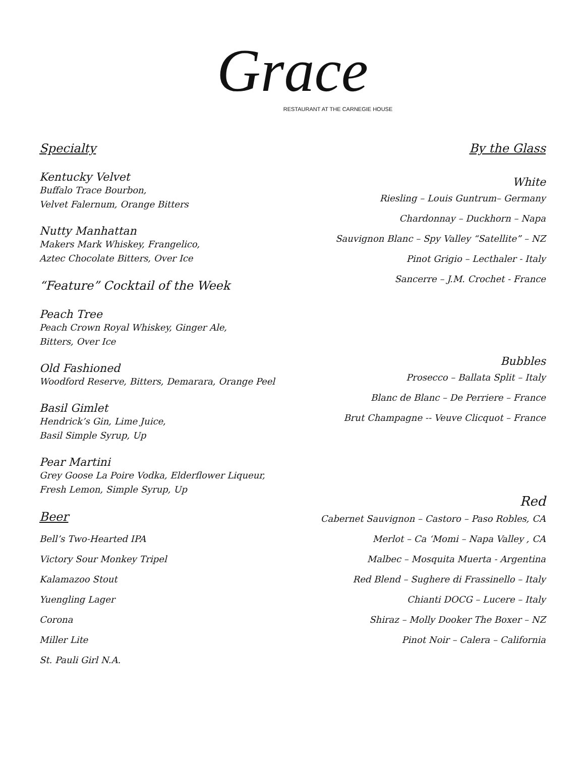Grace
RESTAURANT AT THE CARNEGIE HOUSE
Specialty
Kentucky Velvet
Buffalo Trace Bourbon,
Velvet Falernum, Orange Bitters
Nutty Manhattan
Makers Mark Whiskey, Frangelico,
Aztec Chocolate Bitters, Over Ice
“Feature” Cocktail of the Week
Peach Tree
Peach Crown Royal Whiskey, Ginger Ale,
Bitters, Over Ice
Old Fashioned
Woodford Reserve, Bitters, Demarara, Orange Peel
Basil Gimlet
Hendrick’s Gin, Lime Juice,
Basil Simple Syrup, Up
Pear Martini
Grey Goose La Poire Vodka, Elderflower Liqueur,
Fresh Lemon, Simple Syrup, Up
Beer
Bell’s Two-Hearted IPA
Victory Sour Monkey Tripel
Kalamazoo Stout
Yuengling Lager
Corona
Miller Lite
St. Pauli Girl N.A.
By the Glass
White
Riesling – Louis Guntrum– Germany
Chardonnay – Duckhorn – Napa
Sauvignon Blanc – Spy Valley “Satellite” – NZ
Pinot Grigio – Lecthaler - Italy
Sancerre – J.M. Crochet - France
Bubbles
Prosecco – Ballata Split – Italy
Blanc de Blanc – De Perriere – France
Brut Champagne -- Veuve Clicquot – France
Red
Cabernet Sauvignon – Castoro – Paso Robles, CA
Merlot – Ca ‘Momi – Napa Valley , CA
Malbec – Mosquita Muerta - Argentina
Red Blend – Sughere di Frassinello – Italy
Chianti DOCG – Lucere – Italy
Shiraz – Molly Dooker The Boxer – NZ
Pinot Noir – Calera – California